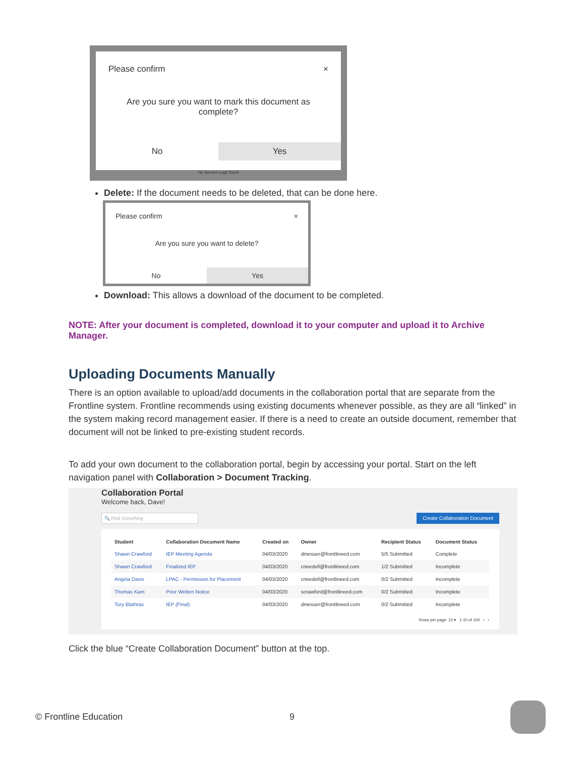Please confirm ×
Are you sure you want to mark this document as complete?
No Yes
No Service Logs found
Delete: If the document needs to be deleted, that can be done here.
Please confirm ×
Are you sure you want to delete?
No Yes
Download: This allows a download of the document to be completed.
NOTE: After your document is completed, download it to your computer and upload it to Archive Manager.
Uploading Documents Manually
There is an option available to upload/add documents in the collaboration portal that are separate from the Frontline system. Frontline recommends using existing documents whenever possible, as they are all “linked” in the system making record management easier. If there is a need to create an outside document, remember that document will not be linked to pre-existing student records.
To add your own document to the collaboration portal, begin by accessing your portal. Start on the left navigation panel with Collaboration > Document Tracking.
Collaboration Portal
Welcome back, Dave!
🔍 Find Something Create Collaboration Document
| Student | Collaboration Document Name | Created on | Owner | Recipient Status | Document Status |
| --- | --- | --- | --- | --- | --- |
| Shawn Crawford | IEP Meeting Agenda | 04/03/2020 | dmesser@frontlineed.com | 5/5 Submitted | Complete |
| Shawn Crawford | Finalized IEP | 04/03/2020 | cneedell@frontlineed.com | 1/2 Submitted | Incomplete |
| Angela Davis | LPAC - Permission for Placement | 04/03/2020 | cneedell@frontlineed.com | 0/2 Submitted | Incomplete |
| Thomas Kam | Prior Written Notice | 04/03/2020 | scrawford@frontlineed.com | 0/2 Submitted | Incomplete |
| Tory Blathras | IEP (Final) | 04/03/2020 | dmesser@frontlineed.com | 0/2 Submitted | Incomplete |
Rows per page: 10 ▾ 1-10 of 100 ‹ ›
Click the blue “Create Collaboration Document” button at the top.
© Frontline Education 9